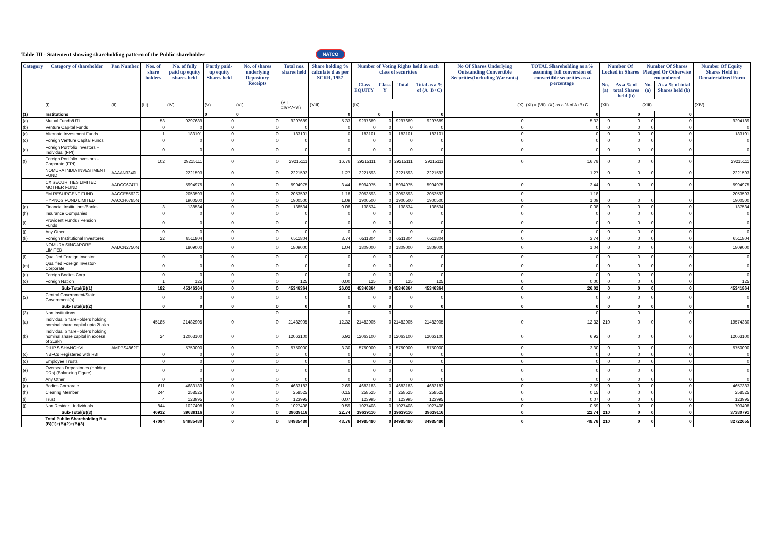Table III - Statement showing shareholding pattern of the Public shareholder
NATCO
| Category | Category of shareholder | Pan Number | Nos. of share holders | No. of fully paid up equity shares held | Partly paid-up equity Shares held | No. of shares underlying Depository Receipts | Total nos. shares held | Share holding % calculate d as per SCRR, 1957 | Number of Voting Rights held in each class of securities | | | | No Of Shares Underlying Outstanding Convertible Securities(Including Warrants) | TOTAL Shareholding as a% assuming full conversion of convertible securities as a percentage | Number Of Locked in Shares | | Number Of Shares Pledged Or Otherwise encumbered | | Number Of Equity Shares Held in Dematerialized Form |
| --- | --- | --- | --- | --- | --- | --- | --- | --- | --- | --- | --- | --- | --- | --- | --- | --- | --- | --- | --- |
| | | | | | | | | | Class EQUITY | Class Y | Total | Total as a % of (A+B+C) | | | No. (a) | As a % of total Shares held (b) | No. (a) | As a % of total Shares held (b) | |
| | (I) | (II) | (III) | (IV) | (V) | (VI) | (VII =IV+V+VI) | (VIII) | (IX) | | | | (X) | (XI) = (VII)+(X) as a % of A+B+C | (XII) | | (XIII) | | (XIV) |
| (1) | Institutions | | | | 0 | 0 | | 0 | | 0 | | 0 | | 0 | | 0 | | 0 | |
| (a) | Mutual Funds/UTI | | 53 | 9297689 | 0 | 0 | 9297689 | 5.33 | 9297689 | 0 | 9297689 | 9297689 | 0 | 5.33 | 0 | 0 | 0 | 0 | 9294189 |
| (b) | Venture Capital Funds | | 0 | 0 | 0 | 0 | 0 | 0 | 0 | 0 | 0 | 0 | 0 | 0 | 0 | 0 | 0 | 0 | 0 |
| (c) | Alternate Investment Funds | | 1 | 183101 | 0 | 0 | 183101 | 0 | 183101 | 0 | 183101 | 183101 | 0 | 0 | 0 | 0 | 0 | 0 | 183101 |
| (d) | Foreign Venture Capital Funds | | 0 | 0 | 0 | 0 | 0 | 0 | 0 | 0 | 0 | 0 | 0 | 0 | 0 | 0 | 0 | 0 | 0 |
| (e) | Foreign Portfolio Investors – Individual (FPI) | | 0 | 0 | 0 | 0 | 0 | 0 | 0 | 0 | 0 | 0 | 0 | 0 | 0 | 0 | 0 | 0 | 0 |
| (f) | Foreign Portfolio Investors – Corporate (FPI) | | 102 | 29215111 | 0 | 0 | 29215111 | 16.76 | 29215111 | 0 | 29215111 | 29215111 | 0 | 16.76 | 0 | 0 | 0 | 0 | 29215111 |
| | NOMURA INDIA INVESTMENT FUND | AAAAN3240L | | 2221593 | 0 | 0 | 2221593 | 1.27 | 2221593 | | 2221593 | 2221593 | | 1.27 | 0 | 0 | 0 | 0 | 2221593 |
| | CX SECURITIES LIMITED MOTHER FUND | AADCC6747J | | 5994975 | 0 | 0 | 5994975 | 3.44 | 5994975 | 0 | 5994975 | 5994975 | 0 | 3.44 | 0 | 0 | 0 | 0 | 5994975 |
| | EM RESURGENT FUND | AACCE5562C | | 2053593 | 0 | 0 | 2053593 | 1.18 | 2053593 | 0 | 2053593 | 2053593 | 0 | 1.18 | | | | | 2053593 |
| | HYPNOS FUND LIMITED | AACCH6785N | | 1900500 | 0 | 0 | 1900500 | 1.09 | 1900500 | 0 | 1900500 | 1900500 | 0 | 1.09 | 0 | 0 | 0 | 0 | 1900500 |
| (g) | Financial Institutions/Banks | | 3 | 138534 | 0 | 0 | 138534 | 0.08 | 138534 | 0 | 138534 | 138534 | 0 | 0.08 | 0 | 0 | 0 | 0 | 137534 |
| (h) | Insurance Companies | | 0 | 0 | 0 | 0 | 0 | 0 | 0 | 0 | 0 | 0 | 0 | 0 | 0 | 0 | 0 | 0 | 0 |
| (i) | Provident Funds / Pension Funds | | 0 | 0 | 0 | 0 | 0 | 0 | 0 | 0 | 0 | 0 | 0 | 0 | 0 | 0 | 0 | 0 | 0 |
| (j) | Any Other | | 0 | 0 | 0 | 0 | 0 | 0 | 0 | 0 | 0 | 0 | 0 | 0 | 0 | 0 | 0 | 0 | 0 |
| (k) | Foreign Institutional Investores | | 22 | 6511804 | 0 | 0 | 6511804 | 3.74 | 6511804 | 0 | 6511804 | 6511804 | 0 | 3.74 | 0 | 0 | 0 | 0 | 6511804 |
| | NOMURA SINGAPORE LIMITED | AADCN2750N | | 1809000 | 0 | 0 | 1809000 | 1.04 | 1809000 | 0 | 1809000 | 1809000 | 0 | 1.04 | 0 | 0 | 0 | 0 | 1809000 |
| (l) | Qualified Foreign Investor | | 0 | 0 | 0 | 0 | 0 | 0 | 0 | 0 | 0 | 0 | 0 | 0 | 0 | 0 | 0 | 0 | 0 |
| (m) | Qualified Foreign Investor-Corporate | | 0 | 0 | 0 | 0 | 0 | 0 | 0 | 0 | 0 | 0 | 0 | 0 | 0 | 0 | 0 | 0 | 0 |
| (n) | Foreign Bodies Corp | | 0 | 0 | 0 | 0 | 0 | 0 | 0 | 0 | 0 | 0 | 0 | 0 | 0 | 0 | 0 | 0 | 0 |
| (o) | Foreign Nation | | 1 | 125 | 0 | 0 | 125 | 0.00 | 125 | 0 | 125 | 125 | 0 | 0.00 | 0 | 0 | 0 | 0 | 125 |
| | Sub-Total(B)(1) | | 182 | 45346364 | 0 | 0 | 45346364 | 26.02 | 45346364 | 0 | 45346364 | 45346364 | 0 | 26.02 | 0 | 0 | 0 | 0 | 45341864 |
| (2) | Central Government/State Government(s) | | 0 | 0 | 0 | 0 | 0 | 0 | 0 | 0 | 0 | 0 | 0 | 0 | 0 | 0 | 0 | 0 | 0 |
| | Sub-Total(B)(2) | | 0 | 0 | 0 | 0 | 0 | 0 | 0 | 0 | 0 | 0 | 0 | 0 | 0 | 0 | 0 | 0 | 0 |
| (3) | Non Institutions | | | | | 0 | | 0 | | 0 | | | | 0 | | 0 | | 0 | |
| (a) | Individual ShareHolders holding nominal share capital upto 2Lakh | | 45185 | 21482905 | 0 | 0 | 21482905 | 12.32 | 21482905 | 0 | 21482905 | 21482905 | 0 | 12.32 | 210 | 0 | 0 | 0 | 19574380 |
| (b) | Individual ShareHolders holding nominal share capital in excess of 2Lakh | | 24 | 12063100 | 0 | 0 | 12063100 | 6.92 | 12063100 | 0 | 12063100 | 12063100 | 0 | 6.92 | 0 | 0 | 0 | 0 | 12063100 |
| | DILIP.S.SHANGHVI | AMPPS4862F | | 5750000 | 0 | 0 | 5750000 | 3.30 | 5750000 | 0 | 5750000 | 5750000 | 0 | 3.30 | 0 | 0 | 0 | 0 | 5750000 |
| (c) | NBFCs Registered with RBI | | 0 | 0 | 0 | 0 | 0 | 0 | 0 | 0 | 0 | 0 | 0 | 0 | 0 | 0 | 0 | 0 | 0 |
| (d) | Employee Trusts | | 0 | 0 | 0 | 0 | 0 | 0 | 0 | 0 | 0 | 0 | 0 | 0 | 0 | 0 | 0 | 0 | 0 |
| (e) | Overseas Depositories (Holding DRs) (Balancing Figure) | | 0 | 0 | 0 | 0 | 0 | 0 | 0 | 0 | 0 | 0 | 0 | 0 | 0 | 0 | 0 | 0 | 0 |
| (f) | Any Other | | 0 | 0 | 0 | 0 | 0 | 0 | 0 | 0 | 0 | 0 | 0 | 0 | 0 | 0 | 0 | 0 | 0 |
| (g) | Bodies Corporate | | 611 | 4683183 | 0 | 0 | 4683183 | 2.69 | 4683183 | 0 | 4683183 | 4683183 | 0 | 2.69 | 0 | 0 | 0 | 0 | 4657383 |
| (h) | Clearing Member | | 244 | 258525 | 0 | 0 | 258525 | 0.15 | 258525 | 0 | 258525 | 258525 | 0 | 0.15 | 0 | 0 | 0 | 0 | 258525 |
| (i) | Trust | | 4 | 123995 | 0 | 0 | 123995 | 0.07 | 123995 | 0 | 123995 | 123995 | 0 | 0.07 | 0 | 0 | 0 | 0 | 123995 |
| (j) | Non Resident Individuals | | 844 | 1027408 | 0 | 0 | 1027408 | 0.59 | 1027408 | 0 | 1027408 | 1027408 | 0 | 0.59 | 0 | 0 | 0 | 0 | 703408 |
| | Sub-Total(B)(3) | | 46912 | 39639116 | 0 | 0 | 39639116 | 22.74 | 39639116 | 0 | 39639116 | 39639116 | 0 | 22.74 | 210 | 0 | 0 | 0 | 37380791 |
| | Total Public Shareholding B = (B)(1)+(B)(2)+(B)(3) | | 47094 | 84985480 | 0 | 0 | 84985480 | 48.76 | 84985480 | 0 | 84985480 | 84985480 | 0 | 48.76 | 210 | 0 | 0 | 0 | 82722655 |